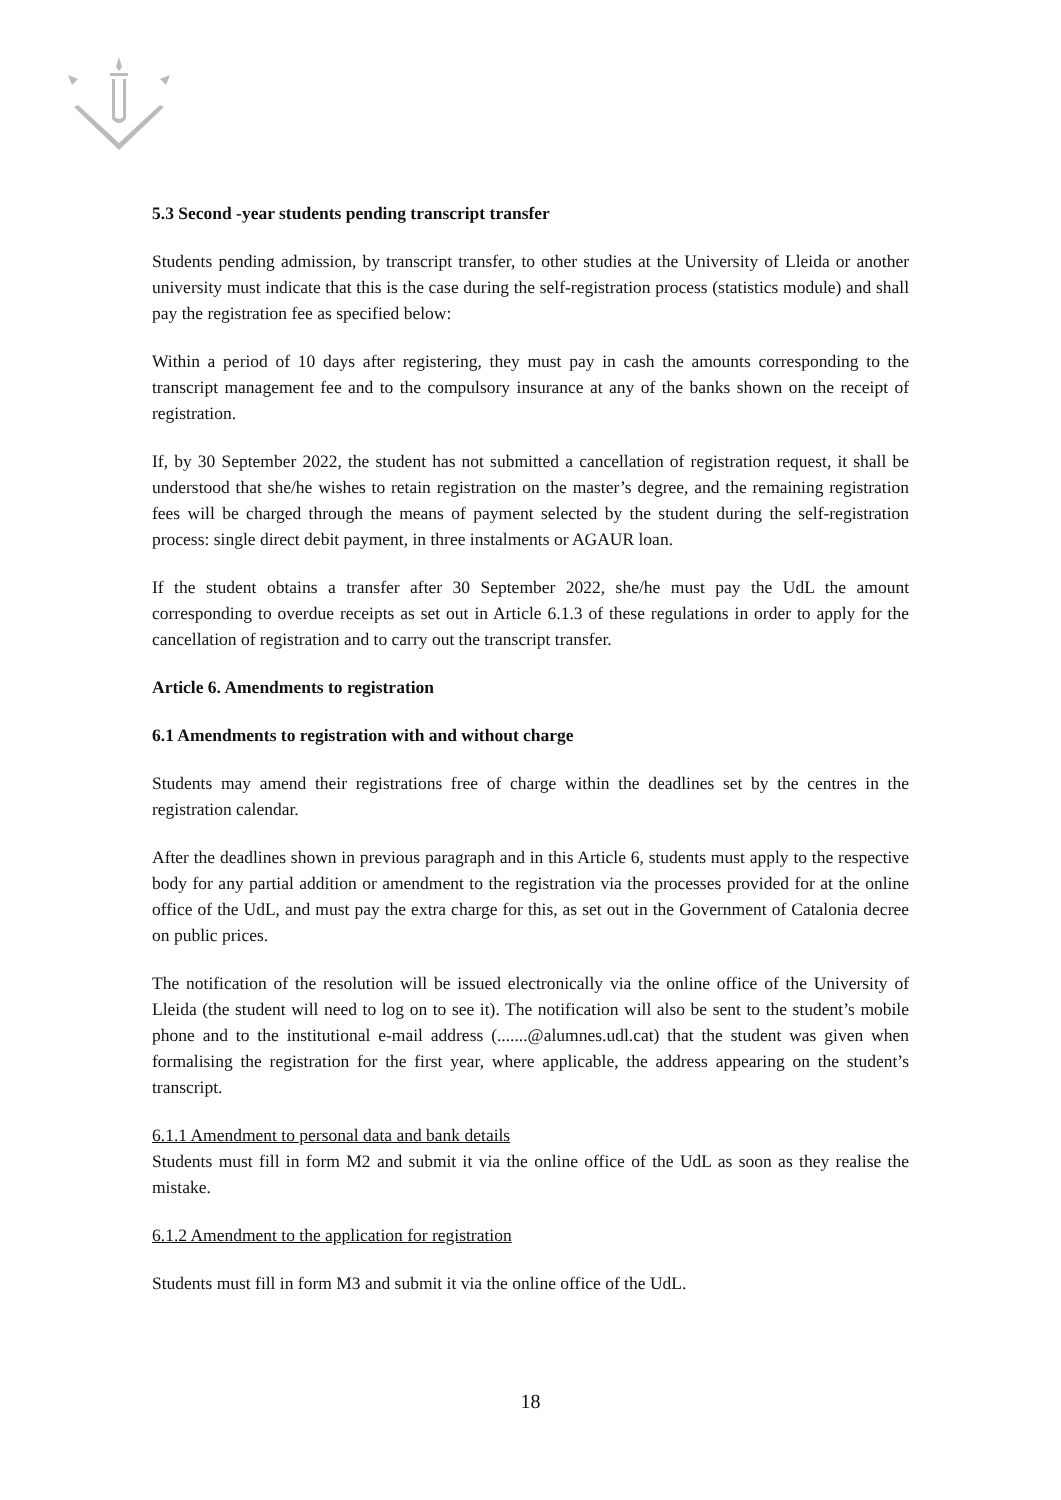5.3 Second -year students pending transcript transfer
Students pending admission, by transcript transfer, to other studies at the University of Lleida or another university must indicate that this is the case during the self-registration process (statistics module) and shall pay the registration fee as specified below:
Within a period of 10 days after registering, they must pay in cash the amounts corresponding to the transcript management fee and to the compulsory insurance at any of the banks shown on the receipt of registration.
If, by 30 September 2022, the student has not submitted a cancellation of registration request, it shall be understood that she/he wishes to retain registration on the master’s degree, and the remaining registration fees will be charged through the means of payment selected by the student during the self-registration process: single direct debit payment, in three instalments or AGAUR loan.
If the student obtains a transfer after 30 September 2022, she/he must pay the UdL the amount corresponding to overdue receipts as set out in Article 6.1.3 of these regulations in order to apply for the cancellation of registration and to carry out the transcript transfer.
Article 6. Amendments to registration
6.1 Amendments to registration with and without charge
Students may amend their registrations free of charge within the deadlines set by the centres in the registration calendar.
After the deadlines shown in previous paragraph and in this Article 6, students must apply to the respective body for any partial addition or amendment to the registration via the processes provided for at the online office of the UdL, and must pay the extra charge for this, as set out in the Government of Catalonia decree on public prices.
The notification of the resolution will be issued electronically via the online office of the University of Lleida (the student will need to log on to see it). The notification will also be sent to the student’s mobile phone and to the institutional e-mail address (.......@alumnes.udl.cat) that the student was given when formalising the registration for the first year, where applicable, the address appearing on the student’s transcript.
6.1.1 Amendment to personal data and bank details
Students must fill in form M2 and submit it via the online office of the UdL as soon as they realise the mistake.
6.1.2 Amendment to the application for registration
Students must fill in form M3 and submit it via the online office of the UdL.
18